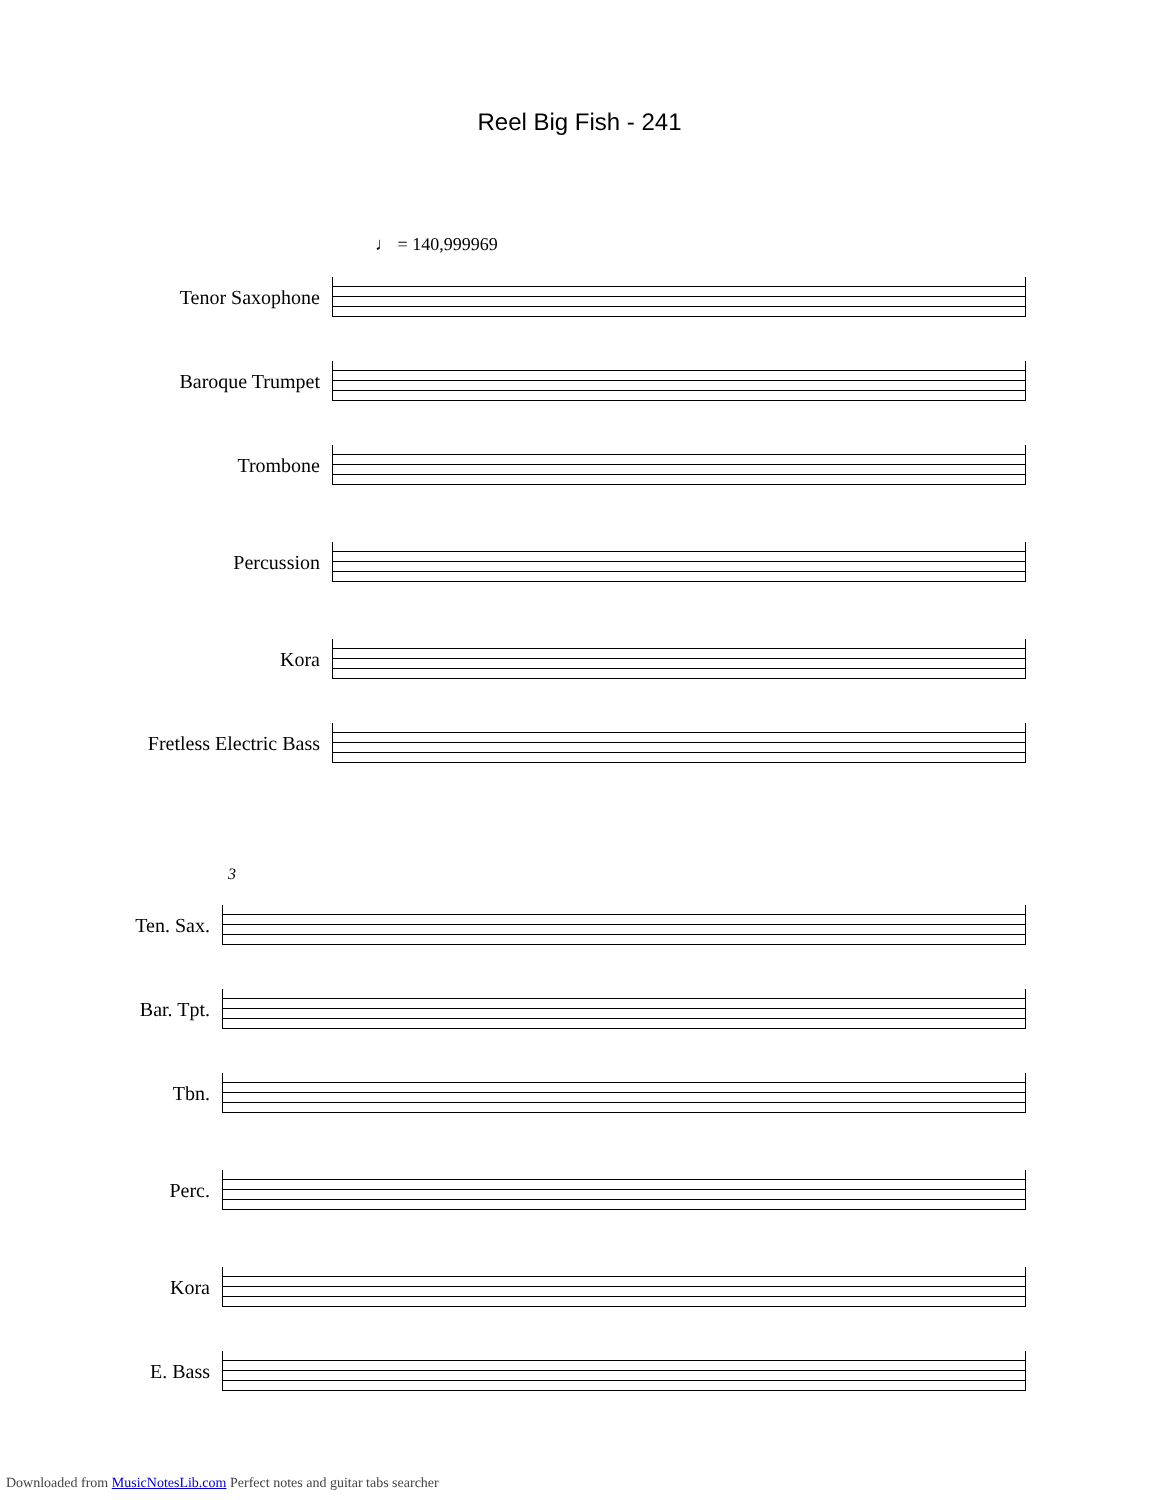Reel Big Fish - 241
♩ = 140,999969
Tenor Saxophone
Baroque Trumpet
Trombone
Percussion
Kora
Fretless Electric Bass
3
Ten. Sax.
Bar. Tpt.
Tbn.
Perc.
Kora
E. Bass
Downloaded from MusicNotesLib.com Perfect notes and guitar tabs searcher